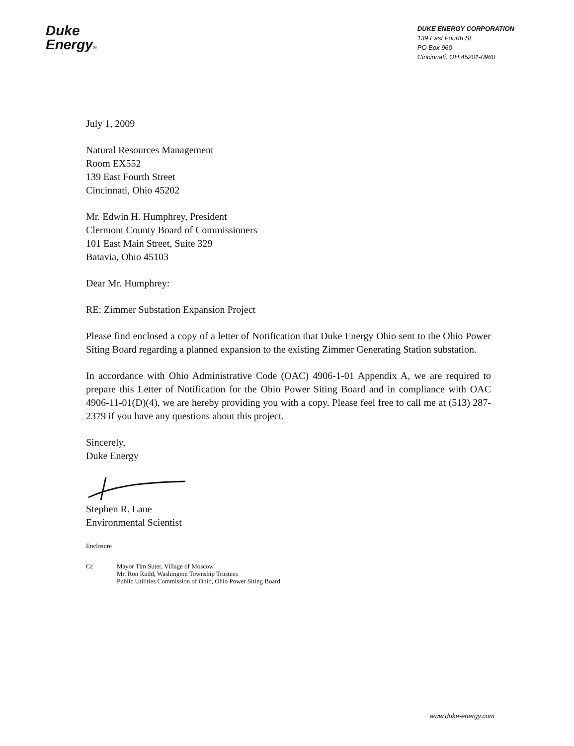Duke
Energy®
DUKE ENERGY CORPORATION
139 East Fourth St.
PO Box 960
Cincinnati, OH 45201-0960
July 1, 2009
Natural Resources Management
Room EX552
139 East Fourth Street
Cincinnati, Ohio 45202
Mr. Edwin H. Humphrey, President
Clermont County Board of Commissioners
101 East Main Street, Suite 329
Batavia, Ohio 45103
Dear Mr. Humphrey:
RE: Zimmer Substation Expansion Project
Please find enclosed a copy of a letter of Notification that Duke Energy Ohio sent to the Ohio Power Siting Board regarding a planned expansion to the existing Zimmer Generating Station substation.
In accordance with Ohio Administrative Code (OAC) 4906-1-01 Appendix A, we are required to prepare this Letter of Notification for the Ohio Power Siting Board and in compliance with OAC 4906-11-01(D)(4), we are hereby providing you with a copy. Please feel free to call me at (513) 287-2379 if you have any questions about this project.
Sincerely,
Duke Energy
Stephen R. Lane
Environmental Scientist
Enclosure
Cc Mayor Tim Suter, Village of Moscow
Mr. Ron Rudd, Washington Township Trustees
Public Utilities Commission of Ohio, Ohio Power Siting Board
www.duke-energy.com